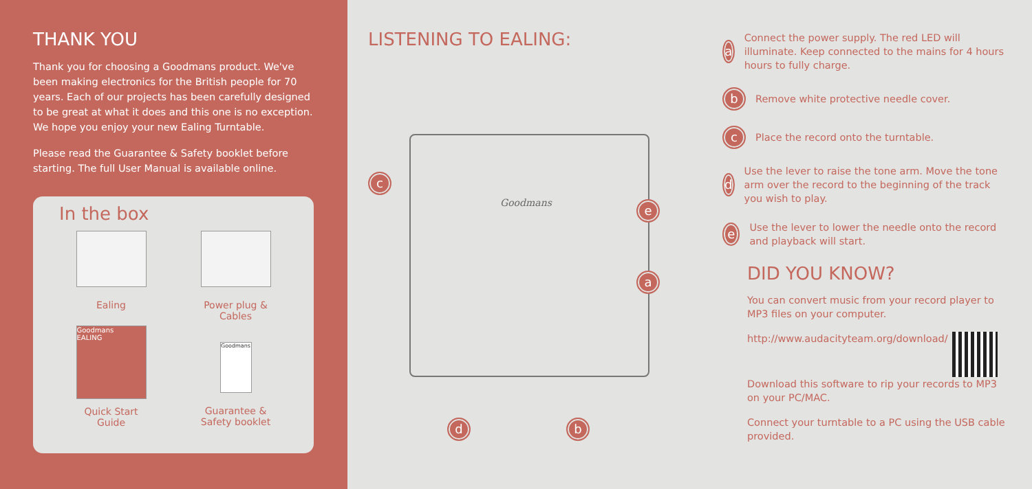THANK YOU
Thank you for choosing a Goodmans product. We've been making electronics for the British people for 70 years. Each of our projects has been carefully designed to be great at what it does and this one is no exception. We hope you enjoy your new Ealing Turntable.
Please read the Guarantee & Safety booklet before starting. The full User Manual is available online.
In the box
Ealing
Power plug &
Cables
Goodmans
EALING
Quick Start
Guide
Goodmans
Guarantee &
Safety booklet
LISTENING TO EALING:
Goodmans
c
e
a
d b
a
Connect the power supply. The red LED will illuminate. Keep connected to the mains for 4 hours hours to fully charge.
b
Remove white protective needle cover.
c
Place the record onto the turntable.
d
Use the lever to raise the tone arm. Move the tone arm over the record to the beginning of the track you wish to play.
e
Use the lever to lower the needle onto the record and playback will start.
DID YOU KNOW?
You can convert music from your record player to MP3 files on your computer.
http://www.audacityteam.org/download/
Download this software to rip your records to MP3 on your PC/MAC.
Connect your turntable to a PC using the USB cable provided.